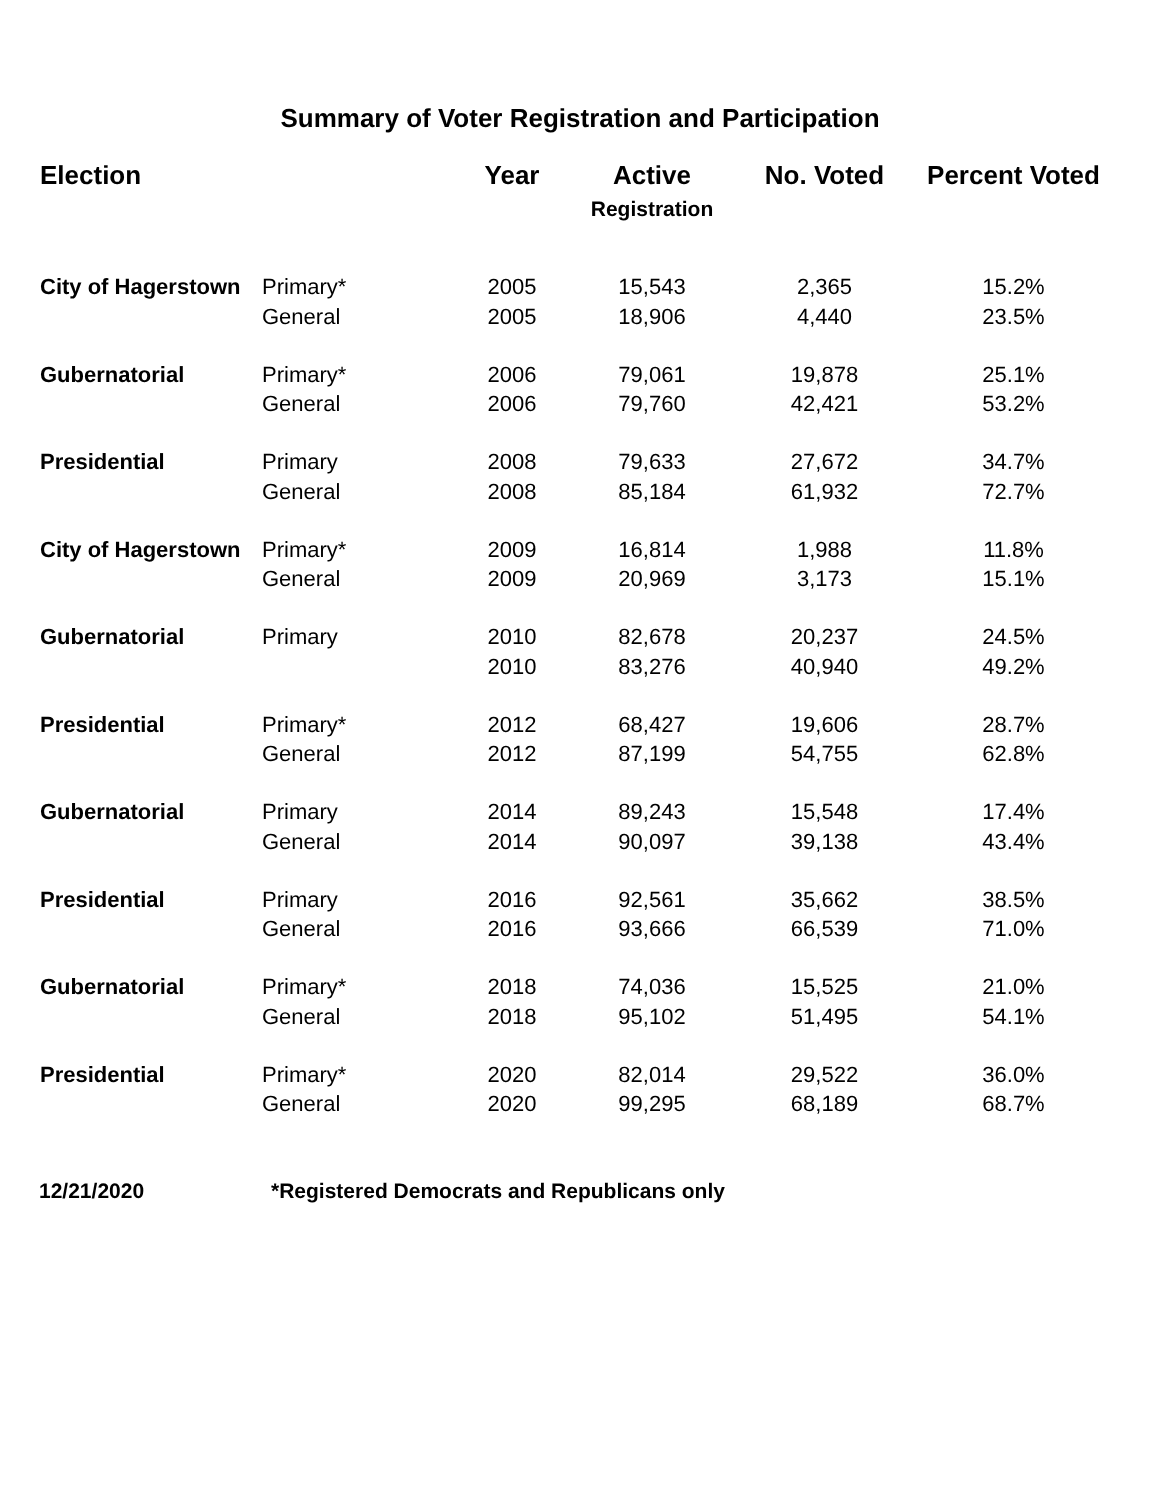Summary of Voter Registration and Participation
| Election | | Year | Active Registration | No. Voted | Percent Voted |
| --- | --- | --- | --- | --- | --- |
| City of Hagerstown | Primary* | 2005 | 15,543 | 2,365 | 15.2% |
| | General | 2005 | 18,906 | 4,440 | 23.5% |
| Gubernatorial | Primary* | 2006 | 79,061 | 19,878 | 25.1% |
| | General | 2006 | 79,760 | 42,421 | 53.2% |
| Presidential | Primary | 2008 | 79,633 | 27,672 | 34.7% |
| | General | 2008 | 85,184 | 61,932 | 72.7% |
| City of Hagerstown | Primary* | 2009 | 16,814 | 1,988 | 11.8% |
| | General | 2009 | 20,969 | 3,173 | 15.1% |
| Gubernatorial | Primary | 2010 | 82,678 | 20,237 | 24.5% |
| | | 2010 | 83,276 | 40,940 | 49.2% |
| Presidential | Primary* | 2012 | 68,427 | 19,606 | 28.7% |
| | General | 2012 | 87,199 | 54,755 | 62.8% |
| Gubernatorial | Primary | 2014 | 89,243 | 15,548 | 17.4% |
| | General | 2014 | 90,097 | 39,138 | 43.4% |
| Presidential | Primary | 2016 | 92,561 | 35,662 | 38.5% |
| | General | 2016 | 93,666 | 66,539 | 71.0% |
| Gubernatorial | Primary* | 2018 | 74,036 | 15,525 | 21.0% |
| | General | 2018 | 95,102 | 51,495 | 54.1% |
| Presidential | Primary* | 2020 | 82,014 | 29,522 | 36.0% |
| | General | 2020 | 99,295 | 68,189 | 68.7% |
12/21/2020 *Registered Democrats and Republicans only